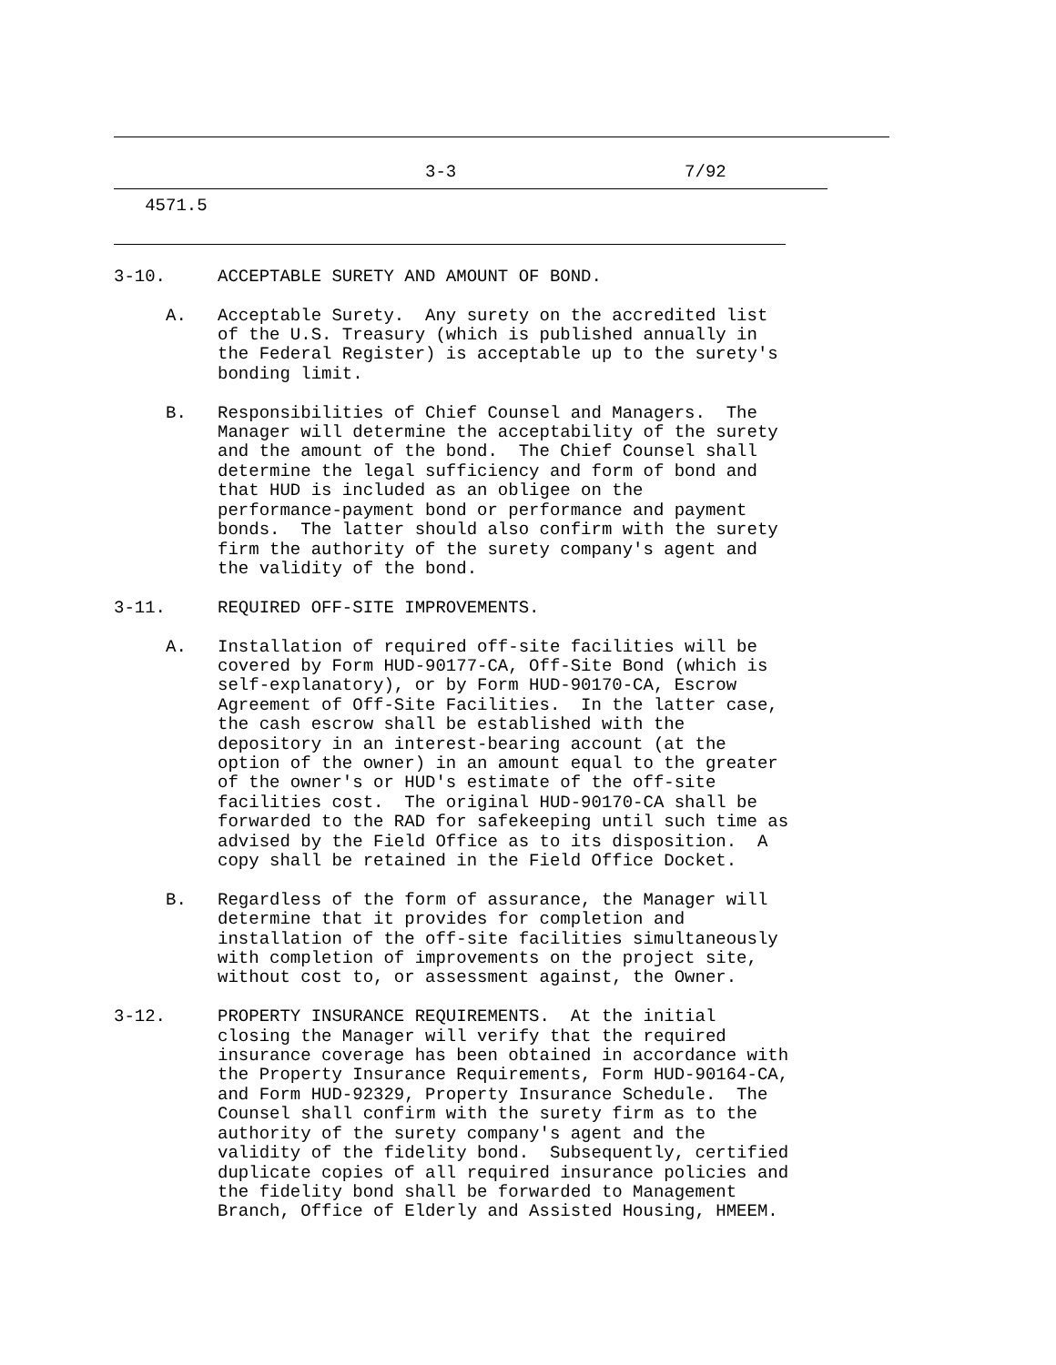3-3                      7/92
   4571.5
3-10.     ACCEPTABLE SURETY AND AMOUNT OF BOND.

     A.   Acceptable Surety.  Any surety on the accredited list
          of the U.S. Treasury (which is published annually in
          the Federal Register) is acceptable up to the surety's
          bonding limit.

     B.   Responsibilities of Chief Counsel and Managers.  The
          Manager will determine the acceptability of the surety
          and the amount of the bond.  The Chief Counsel shall
          determine the legal sufficiency and form of bond and
          that HUD is included as an obligee on the
          performance-payment bond or performance and payment
          bonds.  The latter should also confirm with the surety
          firm the authority of the surety company's agent and
          the validity of the bond.

3-11.     REQUIRED OFF-SITE IMPROVEMENTS.

     A.   Installation of required off-site facilities will be
          covered by Form HUD-90177-CA, Off-Site Bond (which is
          self-explanatory), or by Form HUD-90170-CA, Escrow
          Agreement of Off-Site Facilities.  In the latter case,
          the cash escrow shall be established with the
          depository in an interest-bearing account (at the
          option of the owner) in an amount equal to the greater
          of the owner's or HUD's estimate of the off-site
          facilities cost.  The original HUD-90170-CA shall be
          forwarded to the RAD for safekeeping until such time as
          advised by the Field Office as to its disposition.  A
          copy shall be retained in the Field Office Docket.

     B.   Regardless of the form of assurance, the Manager will
          determine that it provides for completion and
          installation of the off-site facilities simultaneously
          with completion of improvements on the project site,
          without cost to, or assessment against, the Owner.

3-12.     PROPERTY INSURANCE REQUIREMENTS.  At the initial
          closing the Manager will verify that the required
          insurance coverage has been obtained in accordance with
          the Property Insurance Requirements, Form HUD-90164-CA,
          and Form HUD-92329, Property Insurance Schedule.  The
          Counsel shall confirm with the surety firm as to the
          authority of the surety company's agent and the
          validity of the fidelity bond.  Subsequently, certified
          duplicate copies of all required insurance policies and
          the fidelity bond shall be forwarded to Management
          Branch, Office of Elderly and Assisted Housing, HMEEM.